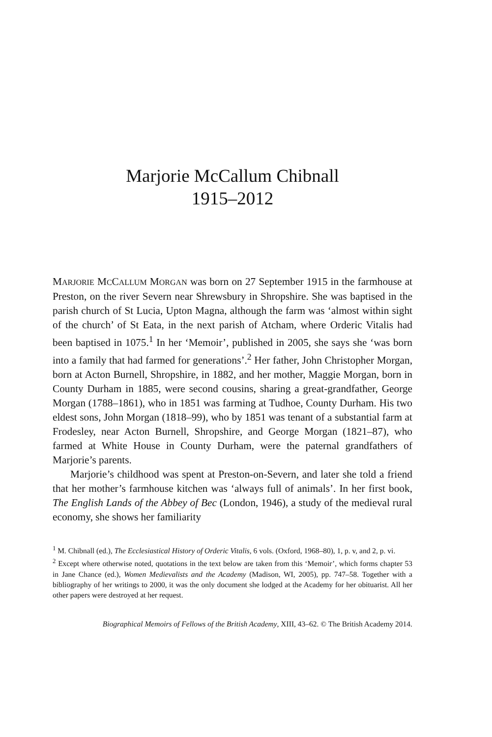Marjorie McCallum Chibnall
1915–2012
MARJORIE MCCALLUM MORGAN was born on 27 September 1915 in the farmhouse at Preston, on the river Severn near Shrewsbury in Shropshire. She was baptised in the parish church of St Lucia, Upton Magna, although the farm was ‘almost within sight of the church’ of St Eata, in the next parish of Atcham, where Orderic Vitalis had been baptised in 1075.<sup>1</sup> In her ‘Memoir’, published in 2005, she says she ‘was born into a family that had farmed for generations’.<sup>2</sup> Her father, John Christopher Morgan, born at Acton Burnell, Shropshire, in 1882, and her mother, Maggie Morgan, born in County Durham in 1885, were second cousins, sharing a great-grandfather, George Morgan (1788–1861), who in 1851 was farming at Tudhoe, County Durham. His two eldest sons, John Morgan (1818–99), who by 1851 was tenant of a substantial farm at Frodesley, near Acton Burnell, Shropshire, and George Morgan (1821–87), who farmed at White House in County Durham, were the paternal grandfathers of Marjorie’s parents.
Marjorie’s childhood was spent at Preston-on-Severn, and later she told a friend that her mother’s farmhouse kitchen was ‘always full of animals’. In her first book, The English Lands of the Abbey of Bec (London, 1946), a study of the medieval rural economy, she shows her familiarity
<sup>1</sup> M. Chibnall (ed.), The Ecclesiastical History of Orderic Vitalis, 6 vols. (Oxford, 1968–80), 1, p. v, and 2, p. vi.
<sup>2</sup> Except where otherwise noted, quotations in the text below are taken from this ‘Memoir’, which forms chapter 53 in Jane Chance (ed.), Women Medievalists and the Academy (Madison, WI, 2005), pp. 747–58. Together with a bibliography of her writings to 2000, it was the only document she lodged at the Academy for her obituarist. All her other papers were destroyed at her request.
Biographical Memoirs of Fellows of the British Academy, XIII, 43–62. © The British Academy 2014.